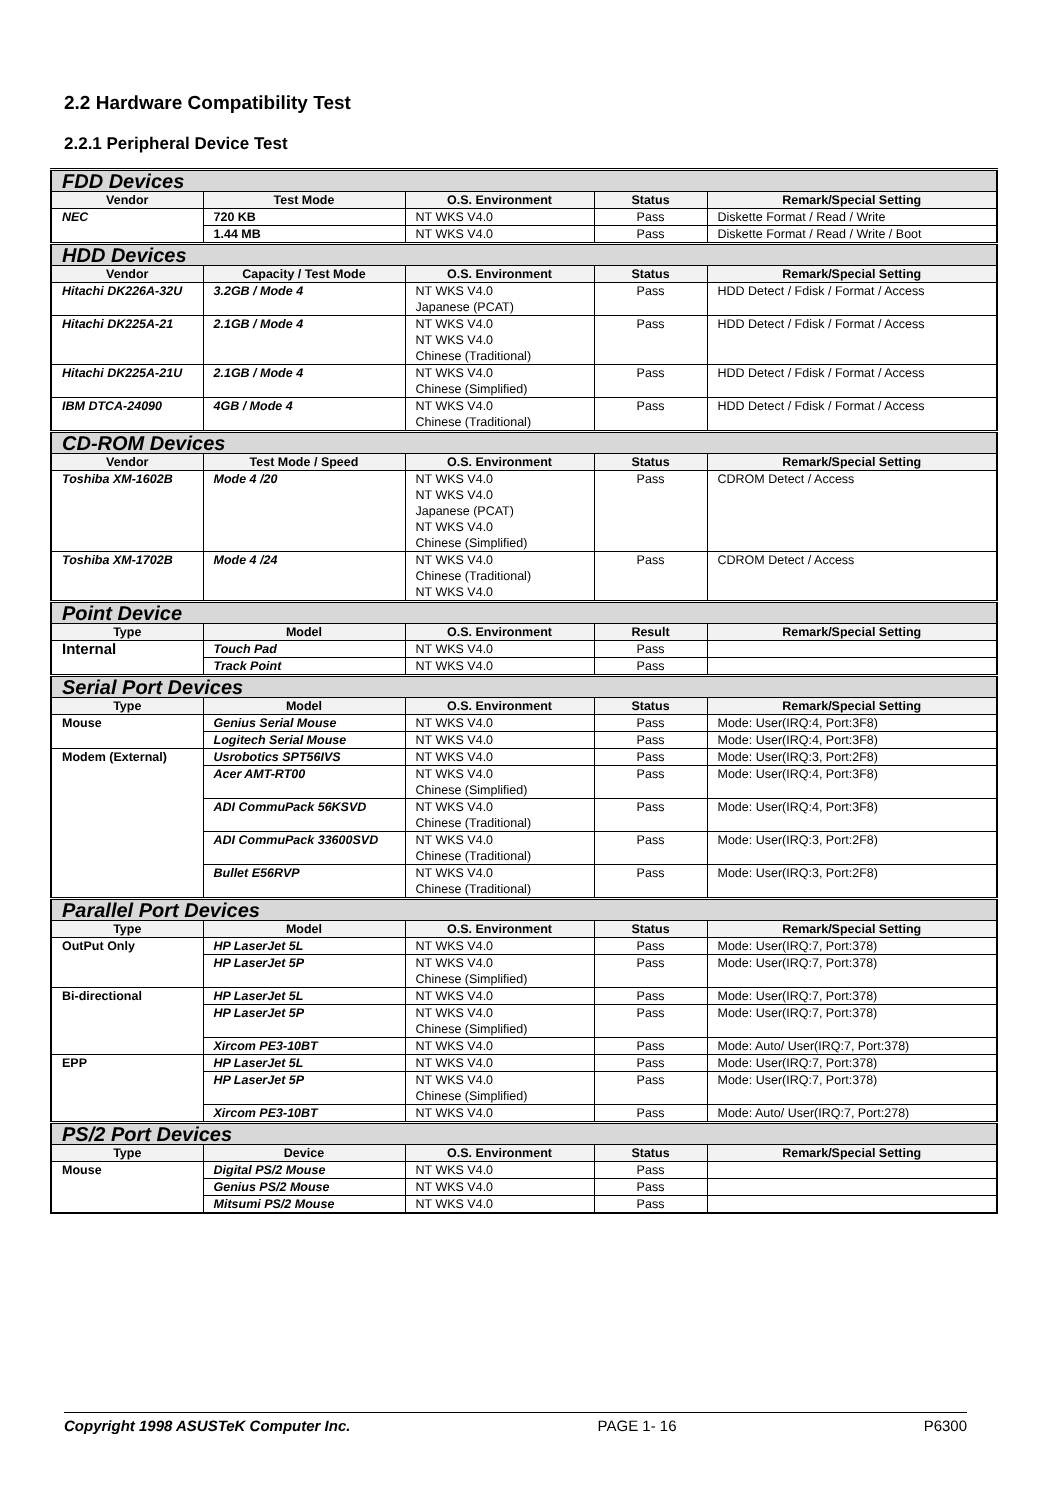2.2 Hardware Compatibility Test
2.2.1 Peripheral Device Test
| FDD Devices | | | | |
| Vendor | Test Mode | O.S. Environment | Status | Remark/Special Setting |
| NEC | 720 KB | NT WKS V4.0 | Pass | Diskette Format / Read / Write |
| | 1.44 MB | NT WKS V4.0 | Pass | Diskette Format / Read / Write / Boot |
| HDD Devices | | | | |
| Vendor | Capacity / Test Mode | O.S. Environment | Status | Remark/Special Setting |
| Hitachi DK226A-32U | 3.2GB / Mode 4 | NT WKS V4.0 Japanese (PCAT) | Pass | HDD Detect / Fdisk / Format / Access |
| Hitachi DK225A-21 | 2.1GB / Mode 4 | NT WKS V4.0 NT WKS V4.0 Chinese (Traditional) | Pass | HDD Detect / Fdisk / Format / Access |
| Hitachi DK225A-21U | 2.1GB / Mode 4 | NT WKS V4.0 Chinese (Simplified) | Pass | HDD Detect / Fdisk / Format / Access |
| IBM DTCA-24090 | 4GB / Mode 4 | NT WKS V4.0 Chinese (Traditional) | Pass | HDD Detect / Fdisk / Format / Access |
| CD-ROM Devices | | | | |
| Vendor | Test Mode / Speed | O.S. Environment | Status | Remark/Special Setting |
| Toshiba XM-1602B | Mode 4 /20 | NT WKS V4.0 NT WKS V4.0 Japanese (PCAT) NT WKS V4.0 Chinese (Simplified) | Pass | CDROM Detect / Access |
| Toshiba XM-1702B | Mode 4 /24 | NT WKS V4.0 Chinese (Traditional) NT WKS V4.0 | Pass | CDROM Detect / Access |
| Point Device | | | | |
| Type | Model | O.S. Environment | Result | Remark/Special Setting |
| Internal | Touch Pad | NT WKS V4.0 | Pass | |
| | Track Point | NT WKS V4.0 | Pass | |
| Serial Port Devices | | | | |
| Type | Model | O.S. Environment | Status | Remark/Special Setting |
| Mouse | Genius Serial Mouse | NT WKS V4.0 | Pass | Mode: User(IRQ:4, Port:3F8) |
| | Logitech Serial Mouse | NT WKS V4.0 | Pass | Mode: User(IRQ:4, Port:3F8) |
| Modem (External) | Usrobotics SPT56IVS | NT WKS V4.0 | Pass | Mode: User(IRQ:3, Port:2F8) |
| | Acer AMT-RT00 | NT WKS V4.0 Chinese (Simplified) | Pass | Mode: User(IRQ:4, Port:3F8) |
| | ADI CommuPack 56KSVD | NT WKS V4.0 Chinese (Traditional) | Pass | Mode: User(IRQ:4, Port:3F8) |
| | ADI CommuPack 33600SVD | NT WKS V4.0 Chinese (Traditional) | Pass | Mode: User(IRQ:3, Port:2F8) |
| | Bullet E56RVP | NT WKS V4.0 Chinese (Traditional) | Pass | Mode: User(IRQ:3, Port:2F8) |
| Parallel Port Devices | | | | |
| Type | Model | O.S. Environment | Status | Remark/Special Setting |
| OutPut Only | HP LaserJet 5L | NT WKS V4.0 | Pass | Mode: User(IRQ:7, Port:378) |
| | HP LaserJet 5P | NT WKS V4.0 Chinese (Simplified) | Pass | Mode: User(IRQ:7, Port:378) |
| Bi-directional | HP LaserJet 5L | NT WKS V4.0 | Pass | Mode: User(IRQ:7, Port:378) |
| | HP LaserJet 5P | NT WKS V4.0 Chinese (Simplified) | Pass | Mode: User(IRQ:7, Port:378) |
| | Xircom PE3-10BT | NT WKS V4.0 | Pass | Mode: Auto/ User(IRQ:7, Port:378) |
| EPP | HP LaserJet 5L | NT WKS V4.0 | Pass | Mode: User(IRQ:7, Port:378) |
| | HP LaserJet 5P | NT WKS V4.0 Chinese (Simplified) | Pass | Mode: User(IRQ:7, Port:378) |
| | Xircom PE3-10BT | NT WKS V4.0 | Pass | Mode: Auto/ User(IRQ:7, Port:278) |
| PS/2 Port Devices | | | | |
| Type | Device | O.S. Environment | Status | Remark/Special Setting |
| Mouse | Digital PS/2 Mouse | NT WKS V4.0 | Pass | |
| | Genius PS/2 Mouse | NT WKS V4.0 | Pass | |
| | Mitsumi PS/2 Mouse | NT WKS V4.0 | Pass | |
Copyright 1998 ASUSTeK Computer Inc. PAGE 1- 16 P6300